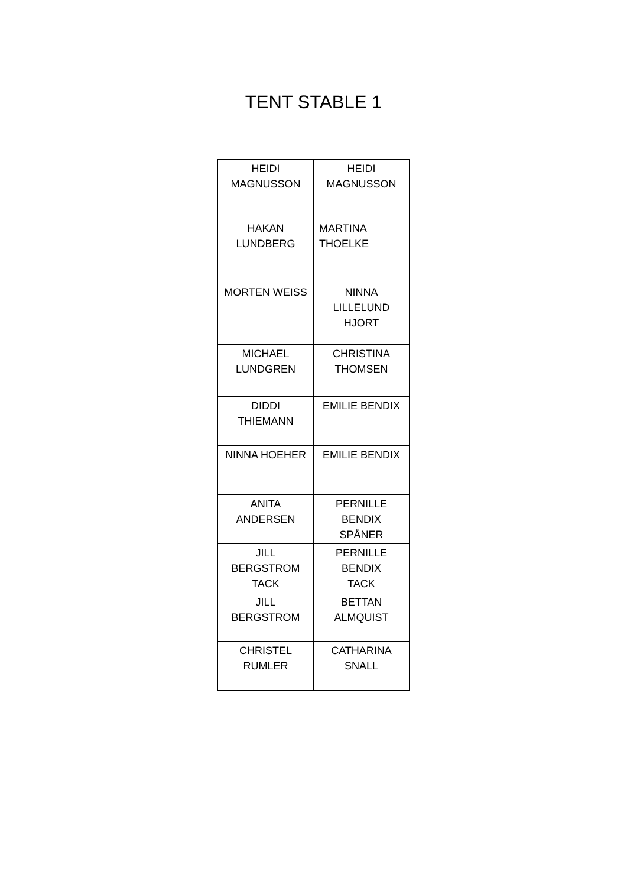TENT STABLE 1
| HEIDI MAGNUSSON | HEIDI MAGNUSSON |
| HAKAN LUNDBERG | MARTINA THOELKE |
| MORTEN WEISS | NINNA LILLELUND HJORT |
| MICHAEL LUNDGREN | CHRISTINA THOMSEN |
| DIDDI THIEMANN | EMILIE BENDIX |
| NINNA HOEHER | EMILIE BENDIX |
| ANITA ANDERSEN | PERNILLE BENDIX SPÅNER |
| JILL BERGSTROM TACK | PERNILLE BENDIX TACK |
| JILL BERGSTROM | BETTAN ALMQUIST |
| CHRISTEL RUMLER | CATHARINA SNALL |